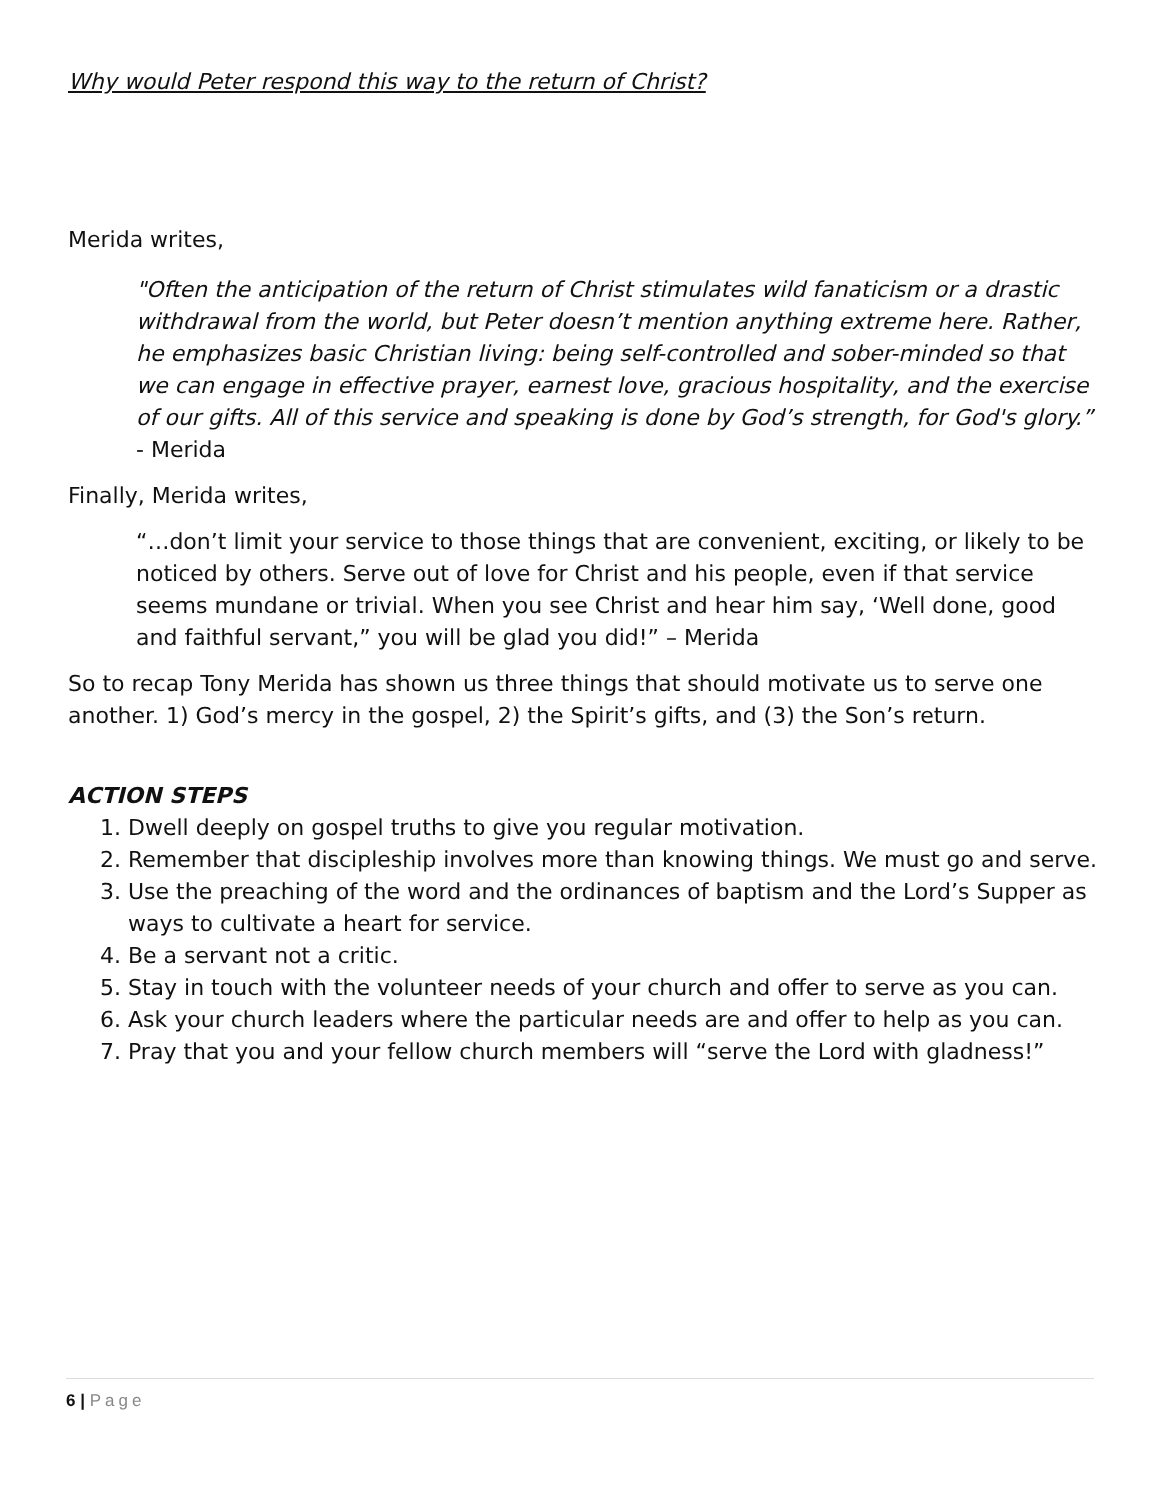Why would Peter respond this way to the return of Christ?
Merida writes,
"Often the anticipation of the return of Christ stimulates wild fanaticism or a drastic withdrawal from the world, but Peter doesn’t mention anything extreme here. Rather, he emphasizes basic Christian living: being self-controlled and sober-minded so that we can engage in effective prayer, earnest love, gracious hospitality, and the exercise of our gifts. All of this service and speaking is done by God’s strength, for God's glory.” - Merida
Finally, Merida writes,
“…don’t limit your service to those things that are convenient, exciting, or likely to be noticed by others. Serve out of love for Christ and his people, even if that service seems mundane or trivial. When you see Christ and hear him say, ‘Well done, good and faithful servant,” you will be glad you did!” – Merida
So to recap Tony Merida has shown us three things that should motivate us to serve one another. 1) God’s mercy in the gospel, 2) the Spirit’s gifts, and (3) the Son’s return.
ACTION STEPS
1. Dwell deeply on gospel truths to give you regular motivation.
2. Remember that discipleship involves more than knowing things. We must go and serve.
3. Use the preaching of the word and the ordinances of baptism and the Lord’s Supper as
ways to cultivate a heart for service.
4. Be a servant not a critic.
5. Stay in touch with the volunteer needs of your church and offer to serve as you can.
6. Ask your church leaders where the particular needs are and offer to help as you can.
7. Pray that you and your fellow church members will “serve the Lord with gladness!”
6 | Page